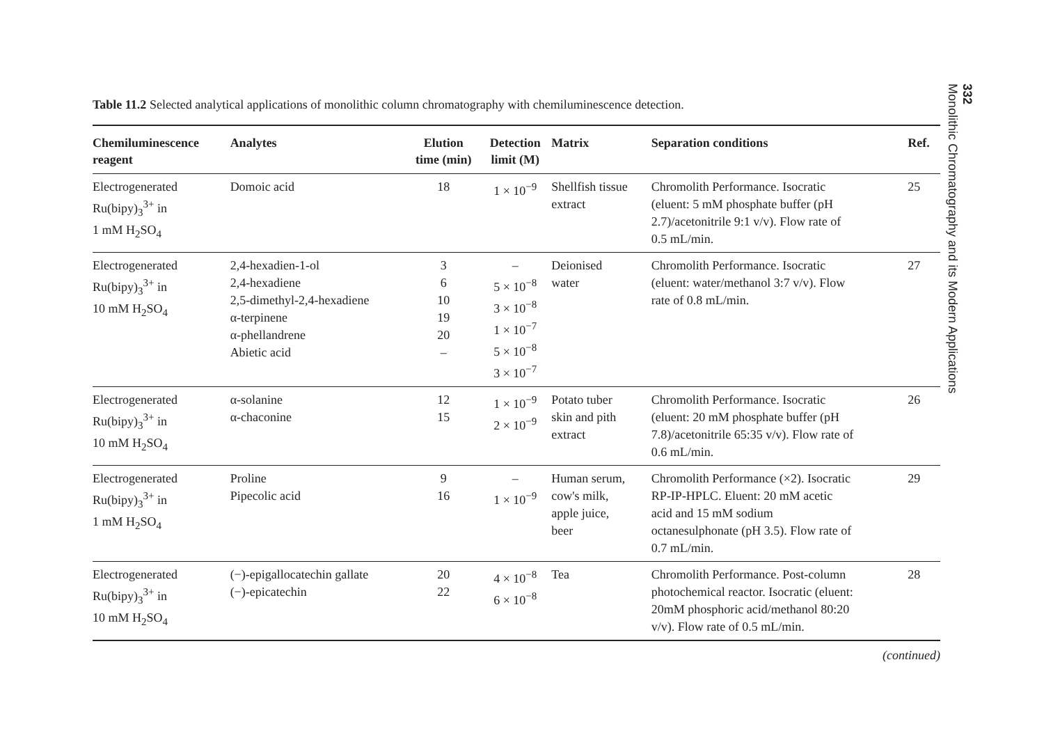Table 11.2 Selected analytical applications of monolithic column chromatography with chemiluminescence detection.
| Chemiluminescence reagent | Analytes | Elution time (min) | Detection limit (M) | Matrix | Separation conditions | Ref. |
| --- | --- | --- | --- | --- | --- | --- |
| Electrogenerated Ru(bipy)<sub>3</sub><sup>3+</sup> in 1 mM H<sub>2</sub>SO<sub>4</sub> | Domoic acid | 18 | 1 × 10<sup>−9</sup> | Shellfish tissue extract | Chromolith Performance. Isocratic (eluent: 5 mM phosphate buffer (pH 2.7)/acetonitrile 9:1 v/v). Flow rate of 0.5 mL/min. | 25 |
| Electrogenerated Ru(bipy)<sub>3</sub><sup>3+</sup> in 10 mM H<sub>2</sub>SO<sub>4</sub> | 2,4-hexadien-1-ol 2,4-hexadiene 2,5-dimethyl-2,4-hexadiene α-terpinene α-phellandrene Abietic acid | 3 6 10 19 20 – | – 5 × 10<sup>−8</sup> 3 × 10<sup>−8</sup> 1 × 10<sup>−7</sup> 5 × 10<sup>−8</sup> 3 × 10<sup>−7</sup> | Deionised water | Chromolith Performance. Isocratic (eluent: water/methanol 3:7 v/v). Flow rate of 0.8 mL/min. | 27 |
| Electrogenerated Ru(bipy)<sub>3</sub><sup>3+</sup> in 10 mM H<sub>2</sub>SO<sub>4</sub> | α-solanine α-chaconine | 12 15 | 1 × 10<sup>−9</sup> 2 × 10<sup>−9</sup> | Potato tuber skin and pith extract | Chromolith Performance. Isocratic (eluent: 20 mM phosphate buffer (pH 7.8)/acetonitrile 65:35 v/v). Flow rate of 0.6 mL/min. | 26 |
| Electrogenerated Ru(bipy)<sub>3</sub><sup>3+</sup> in 1 mM H<sub>2</sub>SO<sub>4</sub> | Proline Pipecolic acid | 9 16 | – 1 × 10<sup>−9</sup> | Human serum, cow's milk, apple juice, beer | Chromolith Performance (×2). Isocratic RP-IP-HPLC. Eluent: 20 mM acetic acid and 15 mM sodium octanesulphonate (pH 3.5). Flow rate of 0.7 mL/min. | 29 |
| Electrogenerated Ru(bipy)<sub>3</sub><sup>3+</sup> in 10 mM H<sub>2</sub>SO<sub>4</sub> | (−)-epigallocatechin gallate (−)-epicatechin | 20 22 | 4 × 10<sup>−8</sup> 6 × 10<sup>−8</sup> | Tea | Chromolith Performance. Post-column photochemical reactor. Isocratic (eluent: 20mM phosphoric acid/methanol 80:20 v/v). Flow rate of 0.5 mL/min. | 28 |
(continued)
332
Monolithic Chromatography and its Modern Applications